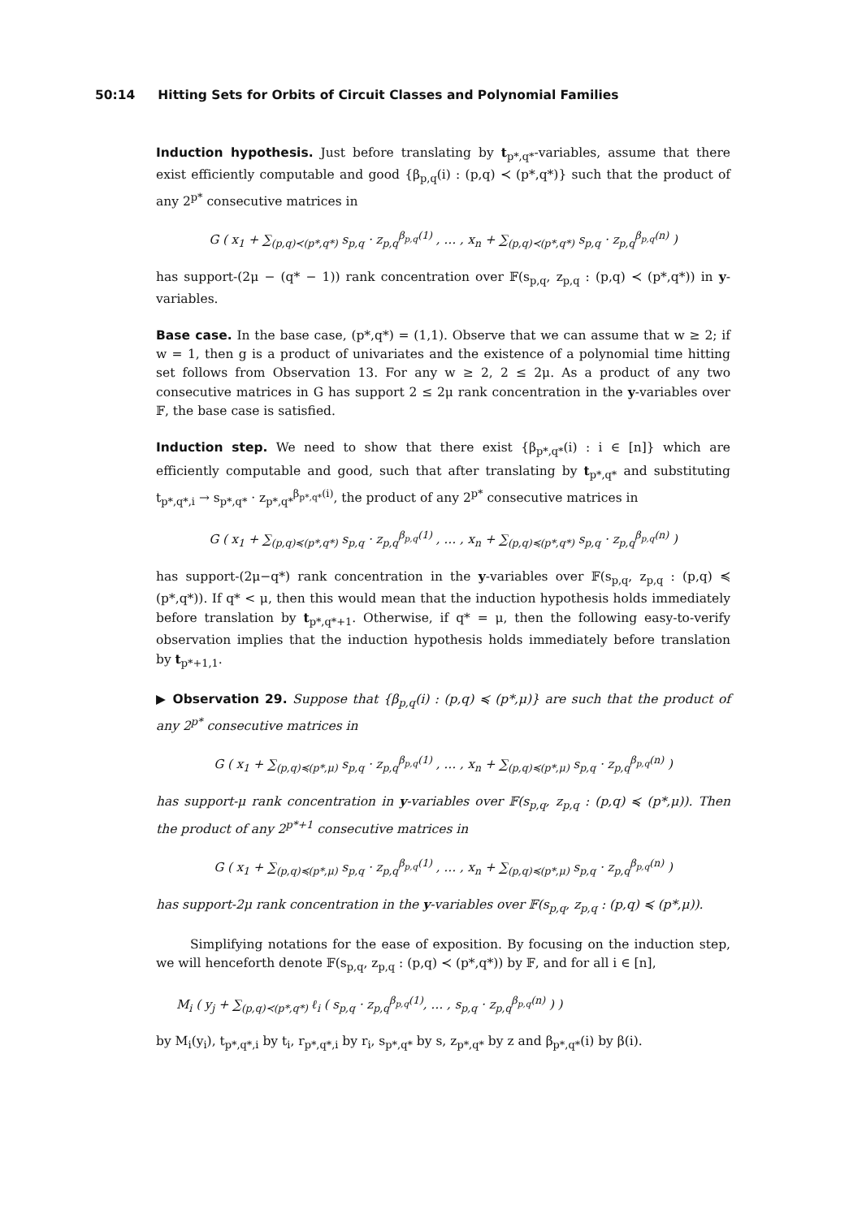50:14 Hitting Sets for Orbits of Circuit Classes and Polynomial Families
Induction hypothesis. Just before translating by t<sub>p*,q*</sub>-variables, assume that there exist efficiently computable and good {β<sub>p,q</sub>(i) : (p,q) ≺ (p*,q*)} such that the product of any 2<sup>p*</sup> consecutive matrices in
G ( x<sub>1</sub> + ∑<sub>(p,q)≺(p*,q*)</sub> s<sub>p,q</sub> · z<sub>p,q</sub><sup>β<sub>p,q</sub>(1)</sup> , … , x<sub>n</sub> + ∑<sub>(p,q)≺(p*,q*)</sub> s<sub>p,q</sub> · z<sub>p,q</sub><sup>β<sub>p,q</sub>(n)</sup> )
has support-(2μ − (q* − 1)) rank concentration over 𝔽(s<sub>p,q</sub>, z<sub>p,q</sub> : (p,q) ≺ (p*,q*)) in y-variables.
Base case. In the base case, (p*,q*) = (1,1). Observe that we can assume that w ≥ 2; if w = 1, then g is a product of univariates and the existence of a polynomial time hitting set follows from Observation 13. For any w ≥ 2, 2 ≤ 2μ. As a product of any two consecutive matrices in G has support 2 ≤ 2μ rank concentration in the y-variables over 𝔽, the base case is satisfied.
Induction step. We need to show that there exist {β<sub>p*,q*</sub>(i) : i ∈ [n]} which are efficiently computable and good, such that after translating by t<sub>p*,q*</sub> and substituting t<sub>p*,q*,i</sub> → s<sub>p*,q*</sub> · z<sub>p*,q*</sub><sup>β<sub>p*,q*</sub>(i)</sup>, the product of any 2<sup>p*</sup> consecutive matrices in
G ( x<sub>1</sub> + ∑<sub>(p,q)≼(p*,q*)</sub> s<sub>p,q</sub> · z<sub>p,q</sub><sup>β<sub>p,q</sub>(1)</sup> , … , x<sub>n</sub> + ∑<sub>(p,q)≼(p*,q*)</sub> s<sub>p,q</sub> · z<sub>p,q</sub><sup>β<sub>p,q</sub>(n)</sup> )
has support-(2μ−q*) rank concentration in the y-variables over 𝔽(s<sub>p,q</sub>, z<sub>p,q</sub> : (p,q) ≼ (p*,q*)). If q* < μ, then this would mean that the induction hypothesis holds immediately before translation by t<sub>p*,q*+1</sub>. Otherwise, if q* = μ, then the following easy-to-verify observation implies that the induction hypothesis holds immediately before translation by t<sub>p*+1,1</sub>.
▶ Observation 29. Suppose that {β<sub>p,q</sub>(i) : (p,q) ≼ (p*,μ)} are such that the product of any 2<sup>p*</sup> consecutive matrices in
G ( x<sub>1</sub> + ∑<sub>(p,q)≼(p*,μ)</sub> s<sub>p,q</sub> · z<sub>p,q</sub><sup>β<sub>p,q</sub>(1)</sup> , … , x<sub>n</sub> + ∑<sub>(p,q)≼(p*,μ)</sub> s<sub>p,q</sub> · z<sub>p,q</sub><sup>β<sub>p,q</sub>(n)</sup> )
has support-μ rank concentration in y-variables over 𝔽(s<sub>p,q</sub>, z<sub>p,q</sub> : (p,q) ≼ (p*,μ)). Then the product of any 2<sup>p*+1</sup> consecutive matrices in
G ( x<sub>1</sub> + ∑<sub>(p,q)≼(p*,μ)</sub> s<sub>p,q</sub> · z<sub>p,q</sub><sup>β<sub>p,q</sub>(1)</sup> , … , x<sub>n</sub> + ∑<sub>(p,q)≼(p*,μ)</sub> s<sub>p,q</sub> · z<sub>p,q</sub><sup>β<sub>p,q</sub>(n)</sup> )
has support-2μ rank concentration in the y-variables over 𝔽(s<sub>p,q</sub>, z<sub>p,q</sub> : (p,q) ≼ (p*,μ)).
Simplifying notations for the ease of exposition. By focusing on the induction step, we will henceforth denote 𝔽(s<sub>p,q</sub>, z<sub>p,q</sub> : (p,q) ≺ (p*,q*)) by 𝔽, and for all i ∈ [n],
M<sub>i</sub> ( y<sub>j</sub> + ∑<sub>(p,q)≺(p*,q*)</sub> ℓ<sub>i</sub> ( s<sub>p,q</sub> · z<sub>p,q</sub><sup>β<sub>p,q</sub>(1)</sup>, … , s<sub>p,q</sub> · z<sub>p,q</sub><sup>β<sub>p,q</sub>(n)</sup> ) )
by M<sub>i</sub>(y<sub>i</sub>), t<sub>p*,q*,i</sub> by t<sub>i</sub>, r<sub>p*,q*,i</sub> by r<sub>i</sub>, s<sub>p*,q*</sub> by s, z<sub>p*,q*</sub> by z and β<sub>p*,q*</sub>(i) by β(i).